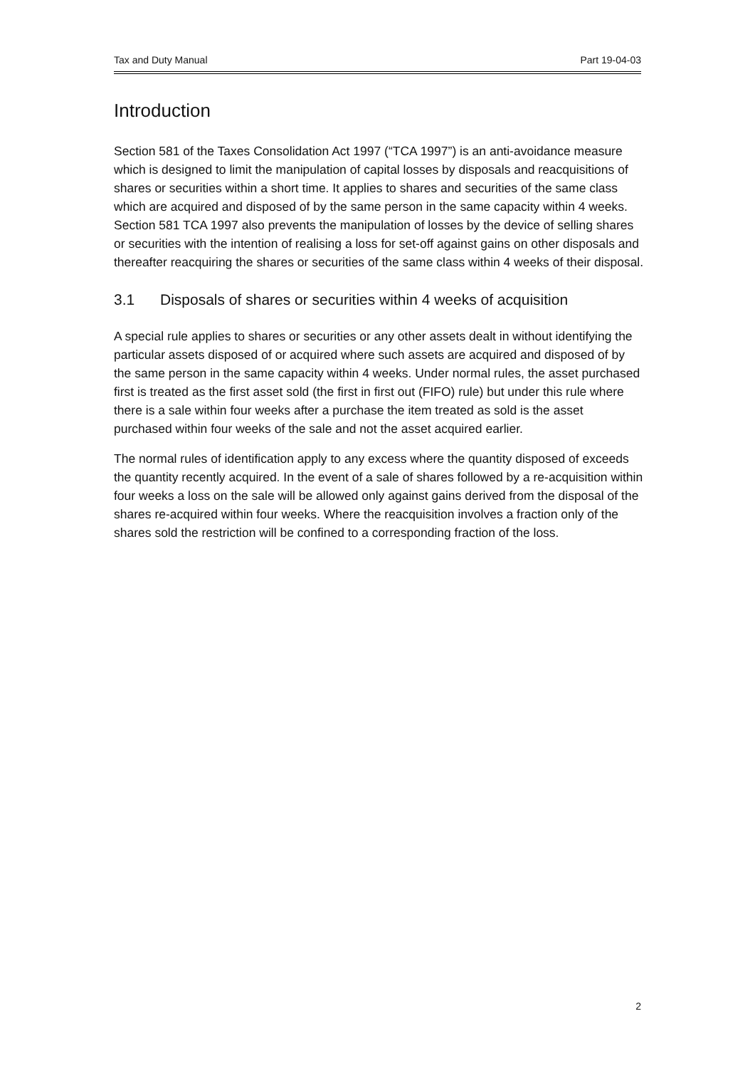Tax and Duty Manual Part 19-04-03
Introduction
Section 581 of the Taxes Consolidation Act 1997 (“TCA 1997”) is an anti-avoidance measure which is designed to limit the manipulation of capital losses by disposals and reacquisitions of shares or securities within a short time. It applies to shares and securities of the same class which are acquired and disposed of by the same person in the same capacity within 4 weeks. Section 581 TCA 1997 also prevents the manipulation of losses by the device of selling shares or securities with the intention of realising a loss for set-off against gains on other disposals and thereafter reacquiring the shares or securities of the same class within 4 weeks of their disposal.
3.1 Disposals of shares or securities within 4 weeks of acquisition
A special rule applies to shares or securities or any other assets dealt in without identifying the particular assets disposed of or acquired where such assets are acquired and disposed of by the same person in the same capacity within 4 weeks. Under normal rules, the asset purchased first is treated as the first asset sold (the first in first out (FIFO) rule) but under this rule where there is a sale within four weeks after a purchase the item treated as sold is the asset purchased within four weeks of the sale and not the asset acquired earlier.
The normal rules of identification apply to any excess where the quantity disposed of exceeds the quantity recently acquired. In the event of a sale of shares followed by a re-acquisition within four weeks a loss on the sale will be allowed only against gains derived from the disposal of the shares re-acquired within four weeks. Where the reacquisition involves a fraction only of the shares sold the restriction will be confined to a corresponding fraction of the loss.
2